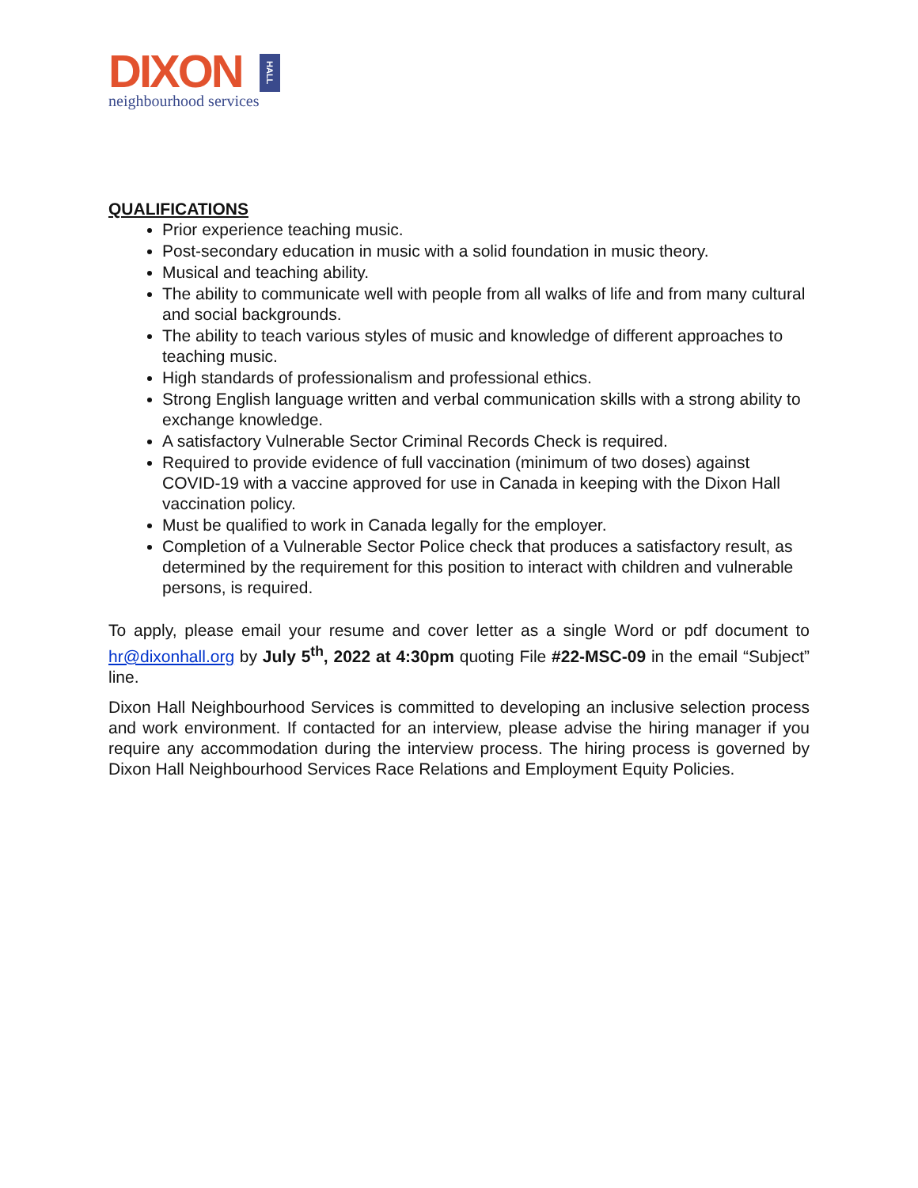DIXON
neighbourhood services
HALL
QUALIFICATIONS
Prior experience teaching music.
Post-secondary education in music with a solid foundation in music theory.
Musical and teaching ability.
The ability to communicate well with people from all walks of life and from many cultural and social backgrounds.
The ability to teach various styles of music and knowledge of different approaches to teaching music.
High standards of professionalism and professional ethics.
Strong English language written and verbal communication skills with a strong ability to exchange knowledge.
A satisfactory Vulnerable Sector Criminal Records Check is required.
Required to provide evidence of full vaccination (minimum of two doses) against COVID-19 with a vaccine approved for use in Canada in keeping with the Dixon Hall vaccination policy.
Must be qualified to work in Canada legally for the employer.
Completion of a Vulnerable Sector Police check that produces a satisfactory result, as determined by the requirement for this position to interact with children and vulnerable persons, is required.
To apply, please email your resume and cover letter as a single Word or pdf document to hr@dixonhall.org by July 5<sup>th</sup>, 2022 at 4:30pm quoting File #22-MSC-09 in the email “Subject” line.
Dixon Hall Neighbourhood Services is committed to developing an inclusive selection process and work environment. If contacted for an interview, please advise the hiring manager if you require any accommodation during the interview process. The hiring process is governed by Dixon Hall Neighbourhood Services Race Relations and Employment Equity Policies.